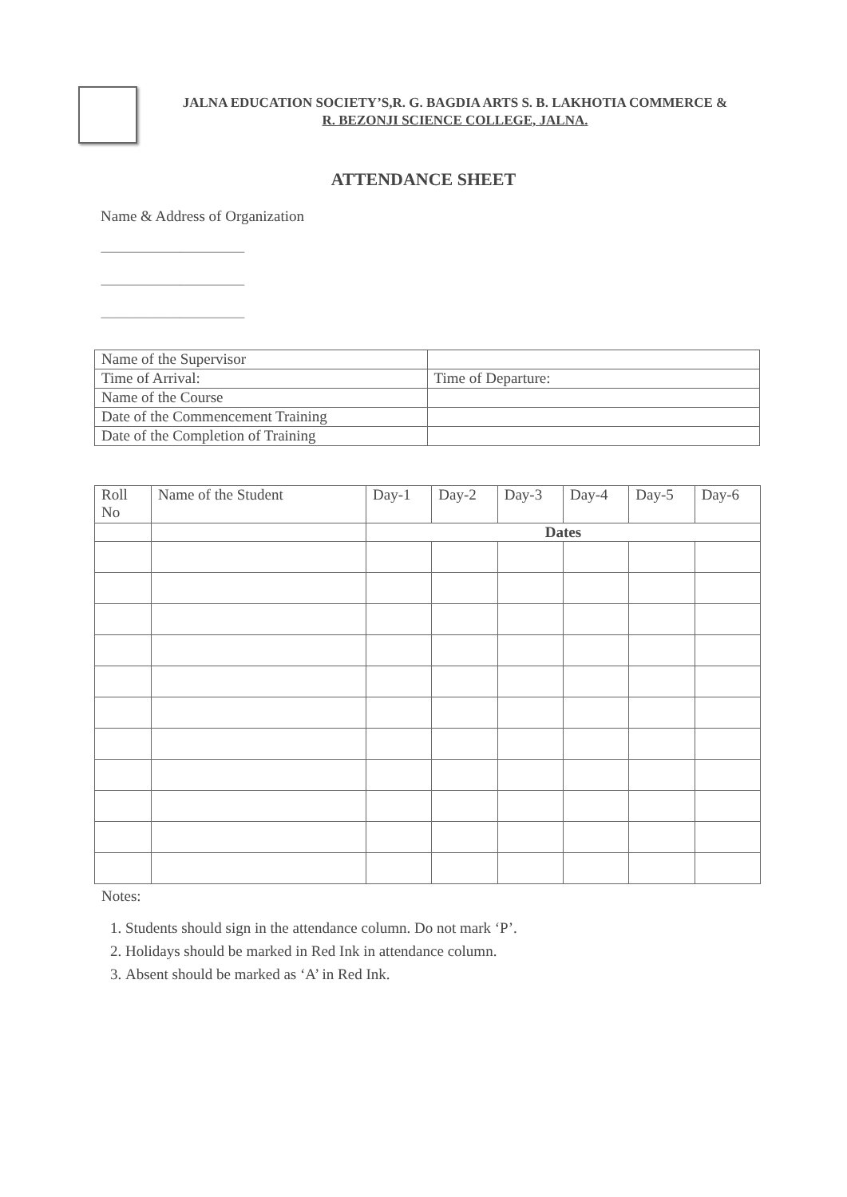JALNA EDUCATION SOCIETY’S,R. G. BAGDIA ARTS S. B. LAKHOTIA COMMERCE &
R. BEZONJI SCIENCE COLLEGE, JALNA.
ATTENDANCE SHEET
Name & Address of Organization
------------------------------------------------------------
------------------------------------------------------------
------------------------------------------------------------
| Name of the Supervisor | |
| Time of Arrival: | Time of Departure: |
| Name of the Course | |
| Date of the Commencement Training | |
| Date of the Completion of Training | |
| Roll No | Name of the Student | Day-1 | Day-2 | Day-3 | Day-4 | Day-5 | Day-6 |
| --- | --- | --- | --- | --- | --- | --- | --- |
| | | Dates | | | | | |
Notes:
1. Students should sign in the attendance column. Do not mark ‘P’.
2. Holidays should be marked in Red Ink in attendance column.
3. Absent should be marked as ‘A’ in Red Ink.